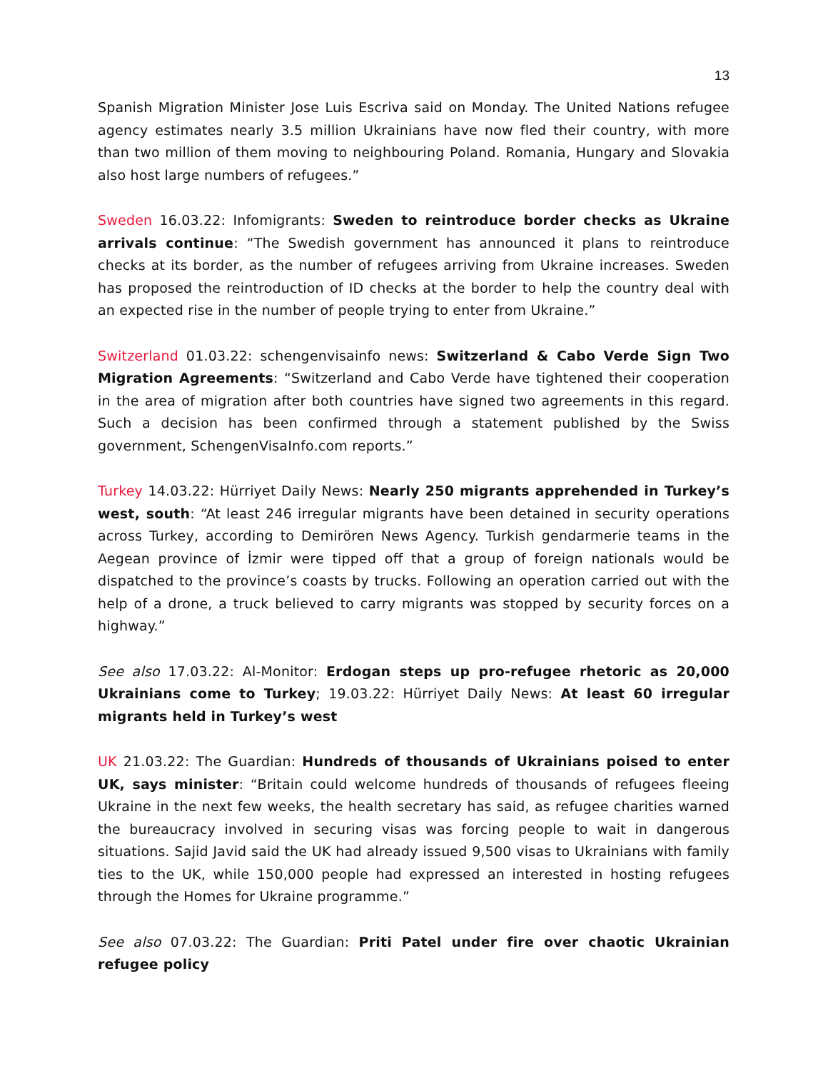13
Spanish Migration Minister Jose Luis Escriva said on Monday. The United Nations refugee agency estimates nearly 3.5 million Ukrainians have now fled their country, with more than two million of them moving to neighbouring Poland. Romania, Hungary and Slovakia also host large numbers of refugees.”
Sweden 16.03.22: Infomigrants: Sweden to reintroduce border checks as Ukraine arrivals continue: “The Swedish government has announced it plans to reintroduce checks at its border, as the number of refugees arriving from Ukraine increases. Sweden has proposed the reintroduction of ID checks at the border to help the country deal with an expected rise in the number of people trying to enter from Ukraine.”
Switzerland 01.03.22: schengenvisainfo news: Switzerland & Cabo Verde Sign Two Migration Agreements: “Switzerland and Cabo Verde have tightened their cooperation in the area of migration after both countries have signed two agreements in this regard. Such a decision has been confirmed through a statement published by the Swiss government, SchengenVisaInfo.com reports.”
Turkey 14.03.22: Hürriyet Daily News: Nearly 250 migrants apprehended in Turkey’s west, south: “At least 246 irregular migrants have been detained in security operations across Turkey, according to Demirören News Agency. Turkish gendarmerie teams in the Aegean province of İzmir were tipped off that a group of foreign nationals would be dispatched to the province’s coasts by trucks. Following an operation carried out with the help of a drone, a truck believed to carry migrants was stopped by security forces on a highway.”
See also 17.03.22: Al-Monitor: Erdogan steps up pro-refugee rhetoric as 20,000 Ukrainians come to Turkey; 19.03.22: Hürriyet Daily News: At least 60 irregular migrants held in Turkey’s west
UK 21.03.22: The Guardian: Hundreds of thousands of Ukrainians poised to enter UK, says minister: “Britain could welcome hundreds of thousands of refugees fleeing Ukraine in the next few weeks, the health secretary has said, as refugee charities warned the bureaucracy involved in securing visas was forcing people to wait in dangerous situations. Sajid Javid said the UK had already issued 9,500 visas to Ukrainians with family ties to the UK, while 150,000 people had expressed an interested in hosting refugees through the Homes for Ukraine programme.”
See also 07.03.22: The Guardian: Priti Patel under fire over chaotic Ukrainian refugee policy